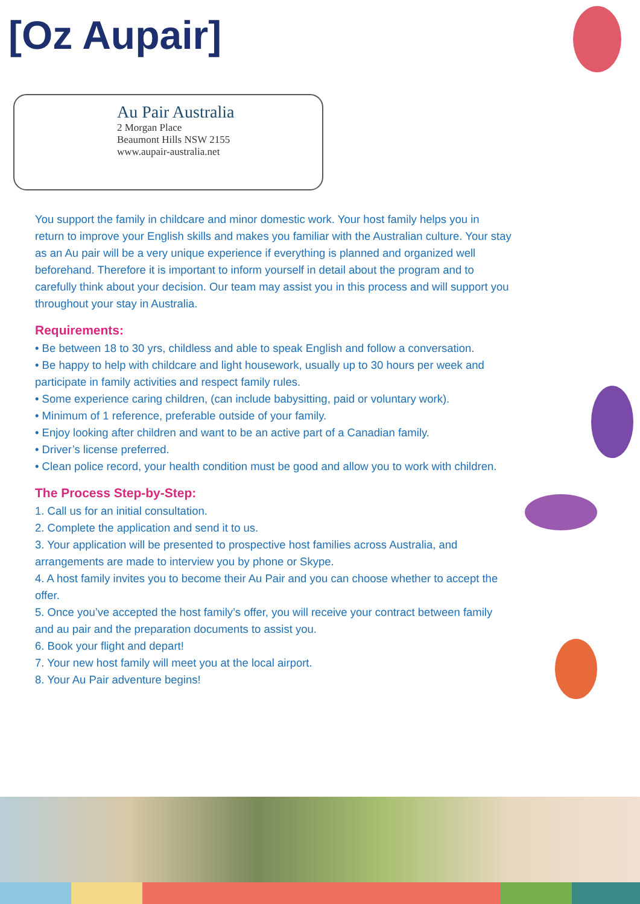[Oz Aupair]
Au Pair Australia
2 Morgan Place
Beaumont Hills NSW 2155
www.aupair-australia.net
You support the family in childcare and minor domestic work. Your host family helps you in return to improve your English skills and makes you familiar with the Australian culture. Your stay as an Au pair will be a very unique experience if everything is planned and organized well beforehand. Therefore it is important to inform yourself in detail about the program and to carefully think about your decision. Our team may assist you in this process and will support you throughout your stay in Australia.
Requirements:
• Be between 18 to 30 yrs, childless and able to speak English and follow a conversation.
• Be happy to help with childcare and light housework, usually up to 30 hours per week and participate in family activities and respect family rules.
• Some experience caring children, (can include babysitting, paid or voluntary work).
• Minimum of 1 reference, preferable outside of your family.
• Enjoy looking after children and want to be an active part of a Canadian family.
• Driver’s license preferred.
• Clean police record, your health condition must be good and allow you to work with children.
The Process Step-by-Step:
1. Call us for an initial consultation.
2. Complete the application and send it to us.
3. Your application will be presented to prospective host families across Australia, and arrangements are made to interview you by phone or Skype.
4. A host family invites you to become their Au Pair and you can choose whether to accept the offer.
5. Once you’ve accepted the host family’s offer, you will receive your contract between family and au pair and the preparation documents to assist you.
6. Book your flight and depart!
7. Your new host family will meet you at the local airport.
8. Your Au Pair adventure begins!